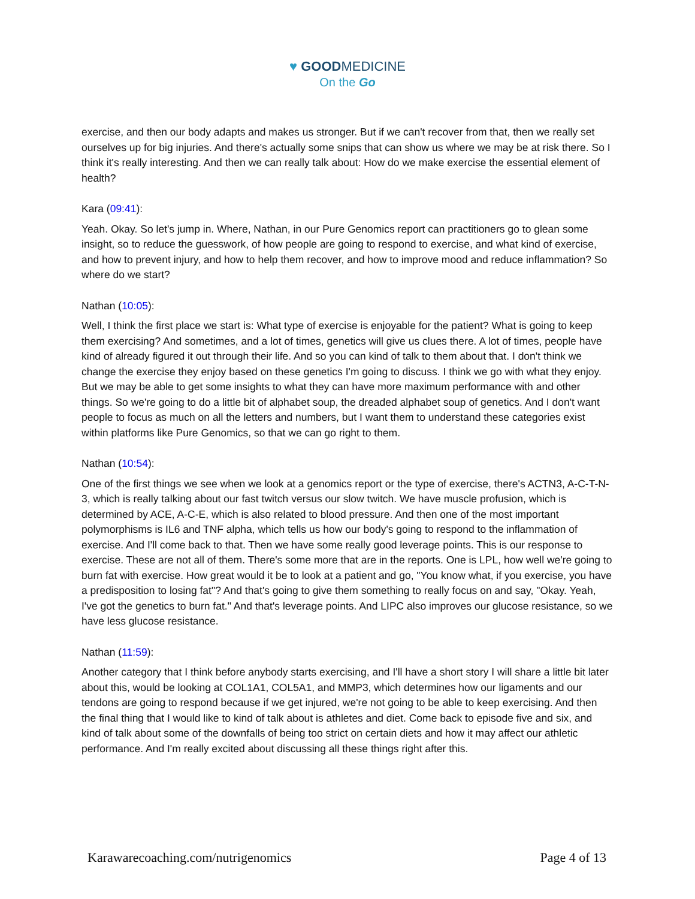♥ GOODMEDICINE
On the Go
exercise, and then our body adapts and makes us stronger. But if we can't recover from that, then we really set ourselves up for big injuries. And there's actually some snips that can show us where we may be at risk there. So I think it's really interesting. And then we can really talk about: How do we make exercise the essential element of health?
Kara (09:41):
Yeah. Okay. So let's jump in. Where, Nathan, in our Pure Genomics report can practitioners go to glean some insight, so to reduce the guesswork, of how people are going to respond to exercise, and what kind of exercise, and how to prevent injury, and how to help them recover, and how to improve mood and reduce inflammation? So where do we start?
Nathan (10:05):
Well, I think the first place we start is: What type of exercise is enjoyable for the patient? What is going to keep them exercising? And sometimes, and a lot of times, genetics will give us clues there. A lot of times, people have kind of already figured it out through their life. And so you can kind of talk to them about that. I don't think we change the exercise they enjoy based on these genetics I'm going to discuss. I think we go with what they enjoy. But we may be able to get some insights to what they can have more maximum performance with and other things. So we're going to do a little bit of alphabet soup, the dreaded alphabet soup of genetics. And I don't want people to focus as much on all the letters and numbers, but I want them to understand these categories exist within platforms like Pure Genomics, so that we can go right to them.
Nathan (10:54):
One of the first things we see when we look at a genomics report or the type of exercise, there's ACTN3, A-C-T-N-3, which is really talking about our fast twitch versus our slow twitch. We have muscle profusion, which is determined by ACE, A-C-E, which is also related to blood pressure. And then one of the most important polymorphisms is IL6 and TNF alpha, which tells us how our body's going to respond to the inflammation of exercise. And I'll come back to that. Then we have some really good leverage points. This is our response to exercise. These are not all of them. There's some more that are in the reports. One is LPL, how well we're going to burn fat with exercise. How great would it be to look at a patient and go, "You know what, if you exercise, you have a predisposition to losing fat"? And that's going to give them something to really focus on and say, "Okay. Yeah, I've got the genetics to burn fat." And that's leverage points. And LIPC also improves our glucose resistance, so we have less glucose resistance.
Nathan (11:59):
Another category that I think before anybody starts exercising, and I'll have a short story I will share a little bit later about this, would be looking at COL1A1, COL5A1, and MMP3, which determines how our ligaments and our tendons are going to respond because if we get injured, we're not going to be able to keep exercising. And then the final thing that I would like to kind of talk about is athletes and diet. Come back to episode five and six, and kind of talk about some of the downfalls of being too strict on certain diets and how it may affect our athletic performance. And I'm really excited about discussing all these things right after this.
Karawarecoaching.com/nutrigenomics Page 4 of 13